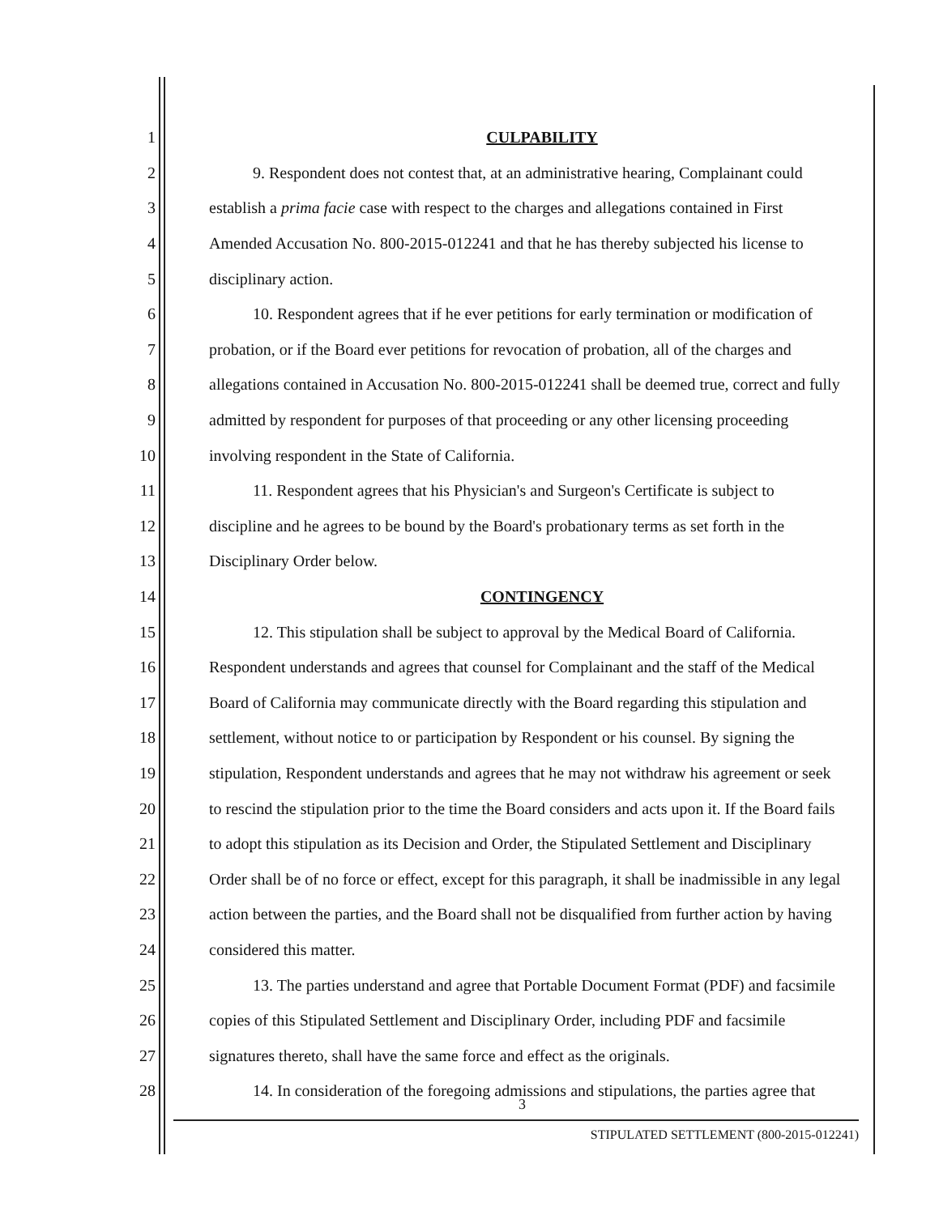1 CULPABILITY
2 9. Respondent does not contest that, at an administrative hearing, Complainant could
3 establish a prima facie case with respect to the charges and allegations contained in First
4 Amended Accusation No. 800-2015-012241 and that he has thereby subjected his license to
5 disciplinary action.
6 10. Respondent agrees that if he ever petitions for early termination or modification of
7 probation, or if the Board ever petitions for revocation of probation, all of the charges and
8 allegations contained in Accusation No. 800-2015-012241 shall be deemed true, correct and fully
9 admitted by respondent for purposes of that proceeding or any other licensing proceeding
10 involving respondent in the State of California.
11 11. Respondent agrees that his Physician's and Surgeon's Certificate is subject to
12 discipline and he agrees to be bound by the Board's probationary terms as set forth in the
13 Disciplinary Order below.
14 CONTINGENCY
15 12. This stipulation shall be subject to approval by the Medical Board of California.
16 Respondent understands and agrees that counsel for Complainant and the staff of the Medical
17 Board of California may communicate directly with the Board regarding this stipulation and
18 settlement, without notice to or participation by Respondent or his counsel. By signing the
19 stipulation, Respondent understands and agrees that he may not withdraw his agreement or seek
20 to rescind the stipulation prior to the time the Board considers and acts upon it. If the Board fails
21 to adopt this stipulation as its Decision and Order, the Stipulated Settlement and Disciplinary
22 Order shall be of no force or effect, except for this paragraph, it shall be inadmissible in any legal
23 action between the parties, and the Board shall not be disqualified from further action by having
24 considered this matter.
25 13. The parties understand and agree that Portable Document Format (PDF) and facsimile
26 copies of this Stipulated Settlement and Disciplinary Order, including PDF and facsimile
27 signatures thereto, shall have the same force and effect as the originals.
28 14. In consideration of the foregoing admissions and stipulations, the parties agree that
3
STIPULATED SETTLEMENT (800-2015-012241)